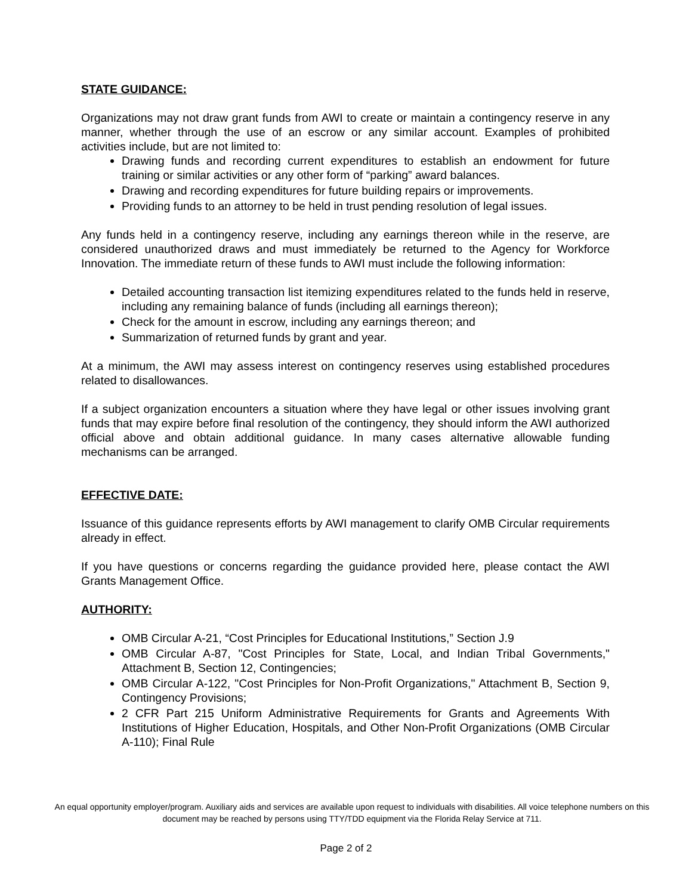STATE GUIDANCE:
Organizations may not draw grant funds from AWI to create or maintain a contingency reserve in any manner, whether through the use of an escrow or any similar account. Examples of prohibited activities include, but are not limited to:
Drawing funds and recording current expenditures to establish an endowment for future training or similar activities or any other form of “parking” award balances.
Drawing and recording expenditures for future building repairs or improvements.
Providing funds to an attorney to be held in trust pending resolution of legal issues.
Any funds held in a contingency reserve, including any earnings thereon while in the reserve, are considered unauthorized draws and must immediately be returned to the Agency for Workforce Innovation. The immediate return of these funds to AWI must include the following information:
Detailed accounting transaction list itemizing expenditures related to the funds held in reserve, including any remaining balance of funds (including all earnings thereon);
Check for the amount in escrow, including any earnings thereon; and
Summarization of returned funds by grant and year.
At a minimum, the AWI may assess interest on contingency reserves using established procedures related to disallowances.
If a subject organization encounters a situation where they have legal or other issues involving grant funds that may expire before final resolution of the contingency, they should inform the AWI authorized official above and obtain additional guidance. In many cases alternative allowable funding mechanisms can be arranged.
EFFECTIVE DATE:
Issuance of this guidance represents efforts by AWI management to clarify OMB Circular requirements already in effect.
If you have questions or concerns regarding the guidance provided here, please contact the AWI Grants Management Office.
AUTHORITY:
OMB Circular A-21, “Cost Principles for Educational Institutions,” Section J.9
OMB Circular A-87, "Cost Principles for State, Local, and Indian Tribal Governments," Attachment B, Section 12, Contingencies;
OMB Circular A-122, "Cost Principles for Non-Profit Organizations," Attachment B, Section 9, Contingency Provisions;
2 CFR Part 215 Uniform Administrative Requirements for Grants and Agreements With Institutions of Higher Education, Hospitals, and Other Non-Profit Organizations (OMB Circular A-110); Final Rule
An equal opportunity employer/program. Auxiliary aids and services are available upon request to individuals with disabilities. All voice telephone numbers on this document may be reached by persons using TTY/TDD equipment via the Florida Relay Service at 711.
Page 2 of 2